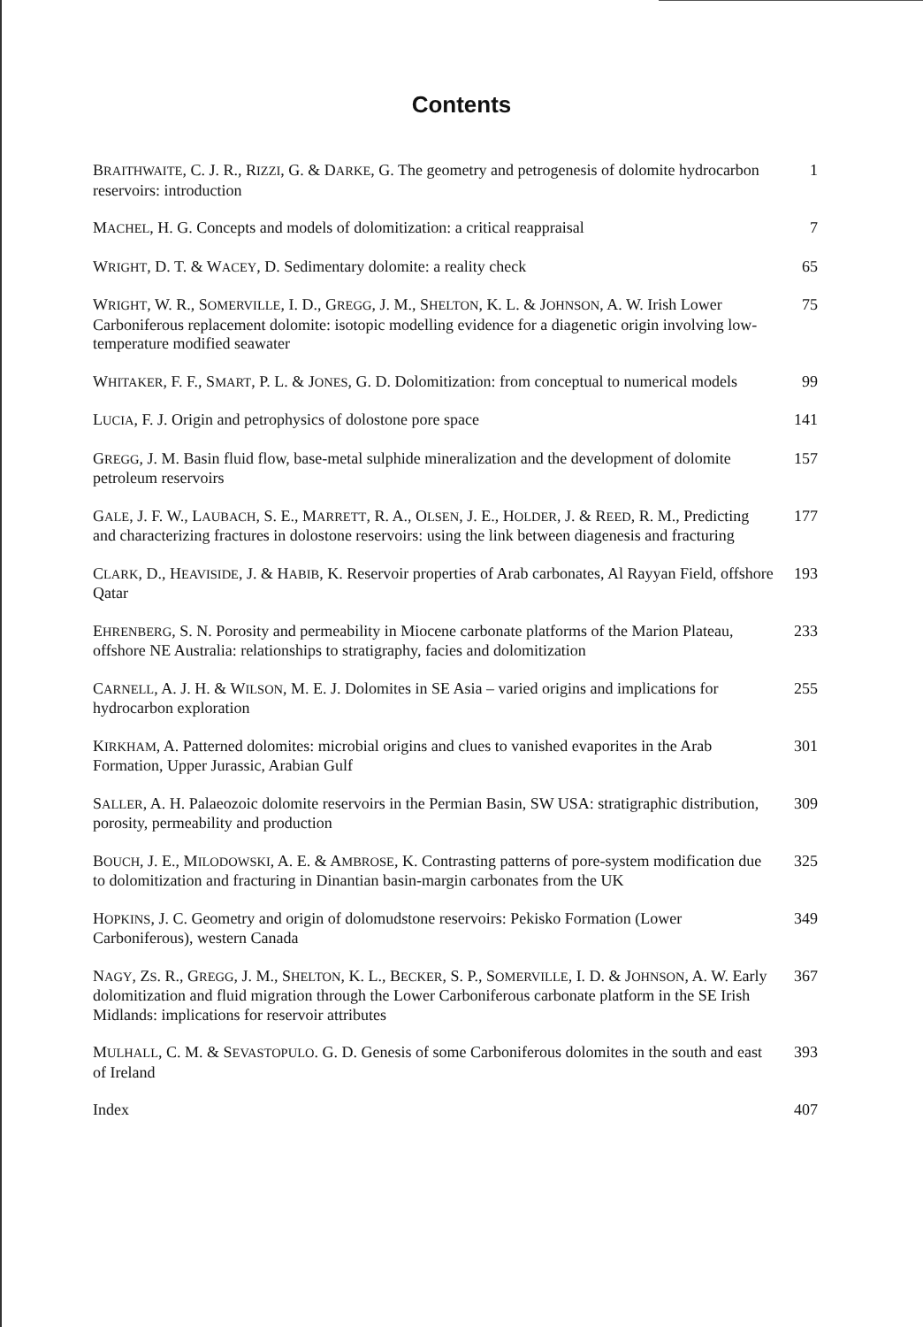Contents
BRAITHWAITE, C. J. R., RIZZI, G. & DARKE, G. The geometry and petrogenesis of dolomite hydrocarbon reservoirs: introduction
1
MACHEL, H. G. Concepts and models of dolomitization: a critical reappraisal
7
WRIGHT, D. T. & WACEY, D. Sedimentary dolomite: a reality check 65
WRIGHT, W. R., SOMERVILLE, I. D., GREGG, J. M., SHELTON, K. L. & JOHNSON, A. W. Irish Lower Carboniferous replacement dolomite: isotopic modelling evidence for a diagenetic origin involving low-temperature modified seawater
75
WHITAKER, F. F., SMART, P. L. & JONES, G. D. Dolomitization: from conceptual to numerical models
99
LUCIA, F. J. Origin and petrophysics of dolostone pore space 141
GREGG, J. M. Basin fluid flow, base-metal sulphide mineralization and the development of dolomite petroleum reservoirs
157
GALE, J. F. W., LAUBACH, S. E., MARRETT, R. A., OLSEN, J. E., HOLDER, J. & REED, R. M., Predicting and characterizing fractures in dolostone reservoirs: using the link between diagenesis and fracturing
177
CLARK, D., HEAVISIDE, J. & HABIB, K. Reservoir properties of Arab carbonates, Al Rayyan Field, offshore Qatar
193
EHRENBERG, S. N. Porosity and permeability in Miocene carbonate platforms of the Marion Plateau, offshore NE Australia: relationships to stratigraphy, facies and dolomitization
233
CARNELL, A. J. H. & WILSON, M. E. J. Dolomites in SE Asia – varied origins and implications for hydrocarbon exploration
255
KIRKHAM, A. Patterned dolomites: microbial origins and clues to vanished evaporites in the Arab Formation, Upper Jurassic, Arabian Gulf
301
SALLER, A. H. Palaeozoic dolomite reservoirs in the Permian Basin, SW USA: stratigraphic distribution, porosity, permeability and production
309
BOUCH, J. E., MILODOWSKI, A. E. & AMBROSE, K. Contrasting patterns of pore-system modification due to dolomitization and fracturing in Dinantian basin-margin carbonates from the UK
325
HOPKINS, J. C. Geometry and origin of dolomudstone reservoirs: Pekisko Formation (Lower Carboniferous), western Canada
349
NAGY, ZS. R., GREGG, J. M., SHELTON, K. L., BECKER, S. P., SOMERVILLE, I. D. & JOHNSON, A. W. Early dolomitization and fluid migration through the Lower Carboniferous carbonate platform in the SE Irish Midlands: implications for reservoir attributes
367
MULHALL, C. M. & SEVASTOPULO. G. D. Genesis of some Carboniferous dolomites in the south and east of Ireland
393
Index 407